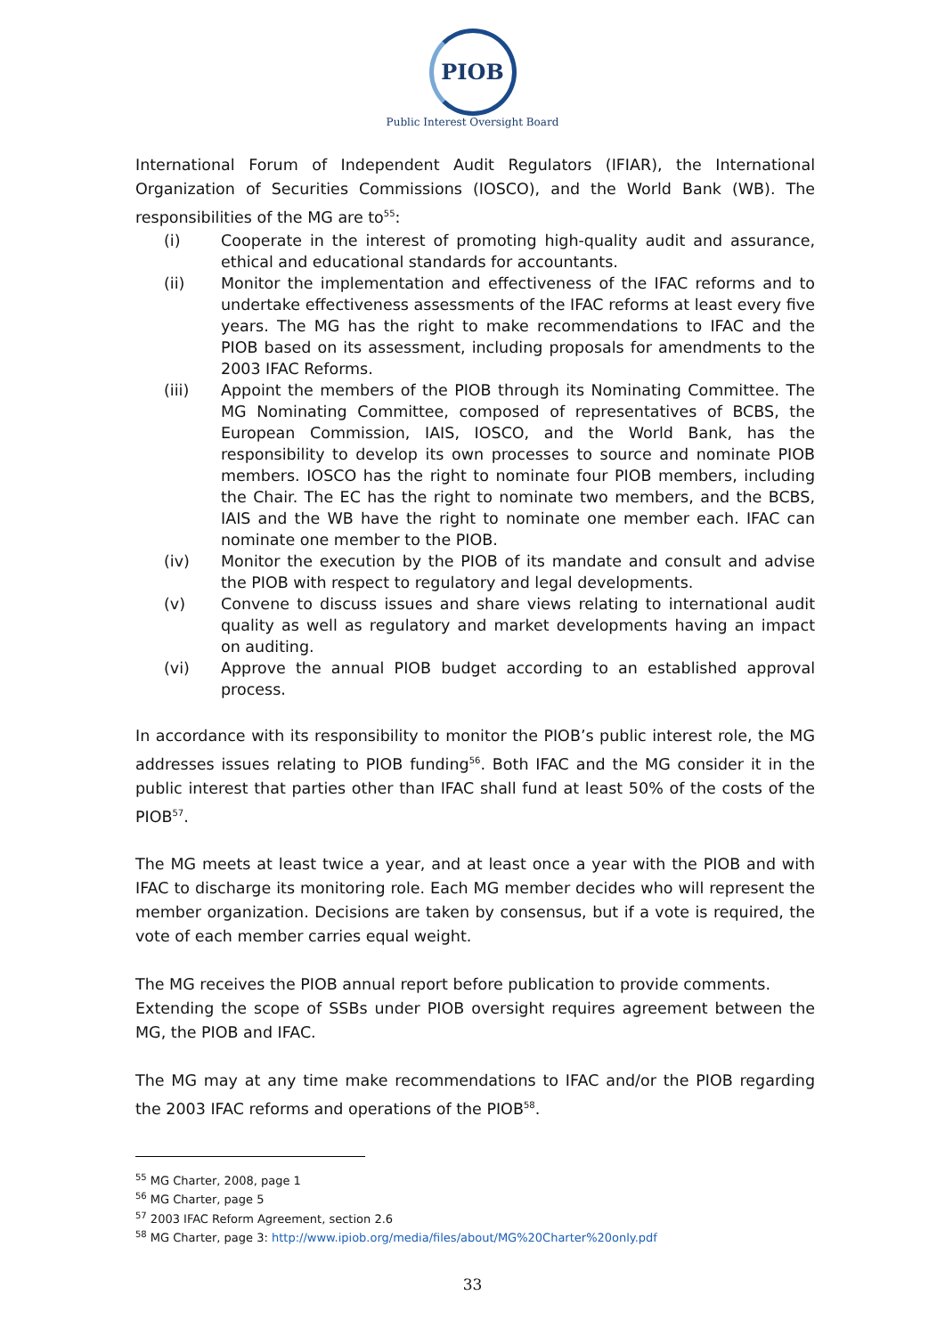PIOB
Public Interest Oversight Board
International Forum of Independent Audit Regulators (IFIAR), the International Organization of Securities Commissions (IOSCO), and the World Bank (WB). The responsibilities of the MG are to<sup>55</sup>:
(i) Cooperate in the interest of promoting high-quality audit and assurance, ethical and educational standards for accountants.
(ii) Monitor the implementation and effectiveness of the IFAC reforms and to undertake effectiveness assessments of the IFAC reforms at least every five years. The MG has the right to make recommendations to IFAC and the PIOB based on its assessment, including proposals for amendments to the 2003 IFAC Reforms.
(iii) Appoint the members of the PIOB through its Nominating Committee. The MG Nominating Committee, composed of representatives of BCBS, the European Commission, IAIS, IOSCO, and the World Bank, has the responsibility to develop its own processes to source and nominate PIOB members. IOSCO has the right to nominate four PIOB members, including the Chair. The EC has the right to nominate two members, and the BCBS, IAIS and the WB have the right to nominate one member each. IFAC can nominate one member to the PIOB.
(iv) Monitor the execution by the PIOB of its mandate and consult and advise the PIOB with respect to regulatory and legal developments.
(v) Convene to discuss issues and share views relating to international audit quality as well as regulatory and market developments having an impact on auditing.
(vi) Approve the annual PIOB budget according to an established approval process.
In accordance with its responsibility to monitor the PIOB’s public interest role, the MG addresses issues relating to PIOB funding<sup>56</sup>. Both IFAC and the MG consider it in the public interest that parties other than IFAC shall fund at least 50% of the costs of the PIOB<sup>57</sup>.
The MG meets at least twice a year, and at least once a year with the PIOB and with IFAC to discharge its monitoring role. Each MG member decides who will represent the member organization. Decisions are taken by consensus, but if a vote is required, the vote of each member carries equal weight.
The MG receives the PIOB annual report before publication to provide comments.
Extending the scope of SSBs under PIOB oversight requires agreement between the MG, the PIOB and IFAC.
The MG may at any time make recommendations to IFAC and/or the PIOB regarding the 2003 IFAC reforms and operations of the PIOB<sup>58</sup>.
<sup>55</sup> MG Charter, 2008, page 1
<sup>56</sup> MG Charter, page 5
<sup>57</sup> 2003 IFAC Reform Agreement, section 2.6
<sup>58</sup> MG Charter, page 3: http://www.ipiob.org/media/files/about/MG%20Charter%20only.pdf
33